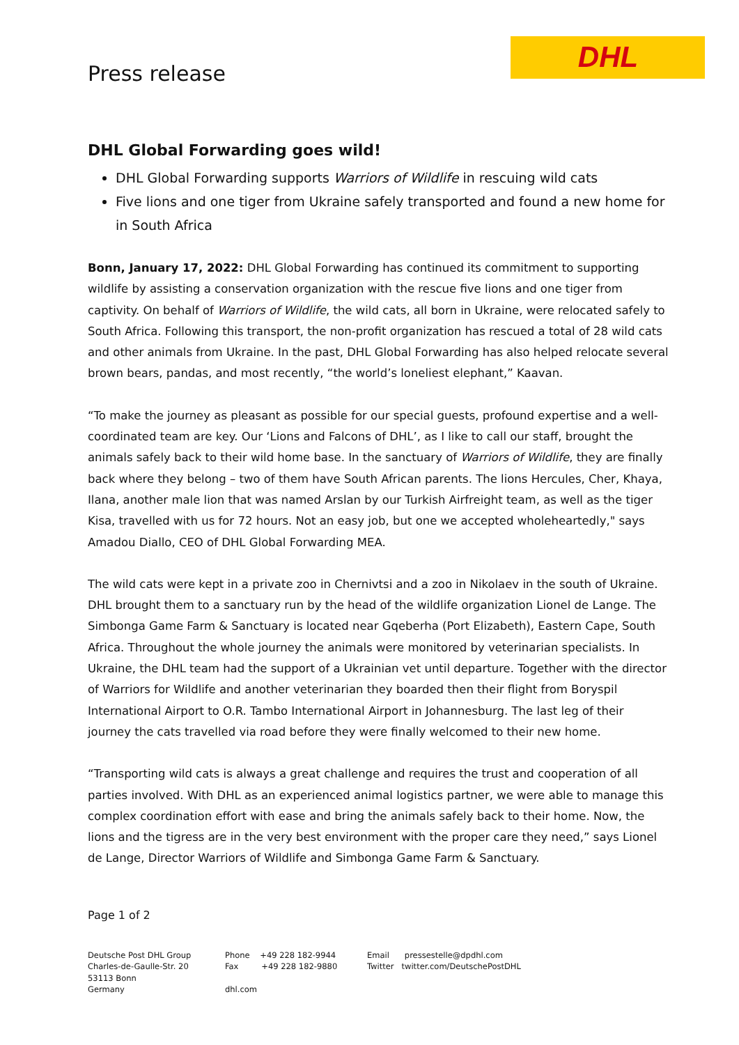Press release
DHL
DHL Global Forwarding goes wild!
DHL Global Forwarding supports Warriors of Wildlife in rescuing wild cats
Five lions and one tiger from Ukraine safely transported and found a new home for in South Africa
Bonn, January 17, 2022: DHL Global Forwarding has continued its commitment to supporting wildlife by assisting a conservation organization with the rescue five lions and one tiger from captivity. On behalf of Warriors of Wildlife, the wild cats, all born in Ukraine, were relocated safely to South Africa. Following this transport, the non-profit organization has rescued a total of 28 wild cats and other animals from Ukraine. In the past, DHL Global Forwarding has also helped relocate several brown bears, pandas, and most recently, “the world’s loneliest elephant,” Kaavan.
“To make the journey as pleasant as possible for our special guests, profound expertise and a well-coordinated team are key. Our ‘Lions and Falcons of DHL’, as I like to call our staff, brought the animals safely back to their wild home base. In the sanctuary of Warriors of Wildlife, they are finally back where they belong – two of them have South African parents. The lions Hercules, Cher, Khaya, Ilana, another male lion that was named Arslan by our Turkish Airfreight team, as well as the tiger Kisa, travelled with us for 72 hours. Not an easy job, but one we accepted wholeheartedly," says Amadou Diallo, CEO of DHL Global Forwarding MEA.
The wild cats were kept in a private zoo in Chernivtsi and a zoo in Nikolaev in the south of Ukraine. DHL brought them to a sanctuary run by the head of the wildlife organization Lionel de Lange. The Simbonga Game Farm & Sanctuary is located near Gqeberha (Port Elizabeth), Eastern Cape, South Africa. Throughout the whole journey the animals were monitored by veterinarian specialists. In Ukraine, the DHL team had the support of a Ukrainian vet until departure. Together with the director of Warriors for Wildlife and another veterinarian they boarded then their flight from Boryspil International Airport to O.R. Tambo International Airport in Johannesburg. The last leg of their journey the cats travelled via road before they were finally welcomed to their new home.
“Transporting wild cats is always a great challenge and requires the trust and cooperation of all parties involved. With DHL as an experienced animal logistics partner, we were able to manage this complex coordination effort with ease and bring the animals safely back to their home. Now, the lions and the tigress are in the very best environment with the proper care they need,” says Lionel de Lange, Director Warriors of Wildlife and Simbonga Game Farm & Sanctuary.
Page 1 of 2
Deutsche Post DHL Group
Charles-de-Gaulle-Str. 20
53113 Bonn
Germany
Phone +49 228 182-9944
Fax +49 228 182-9880
dhl.com
Email pressestelle@dpdhl.com
Twitter twitter.com/DeutschePostDHL